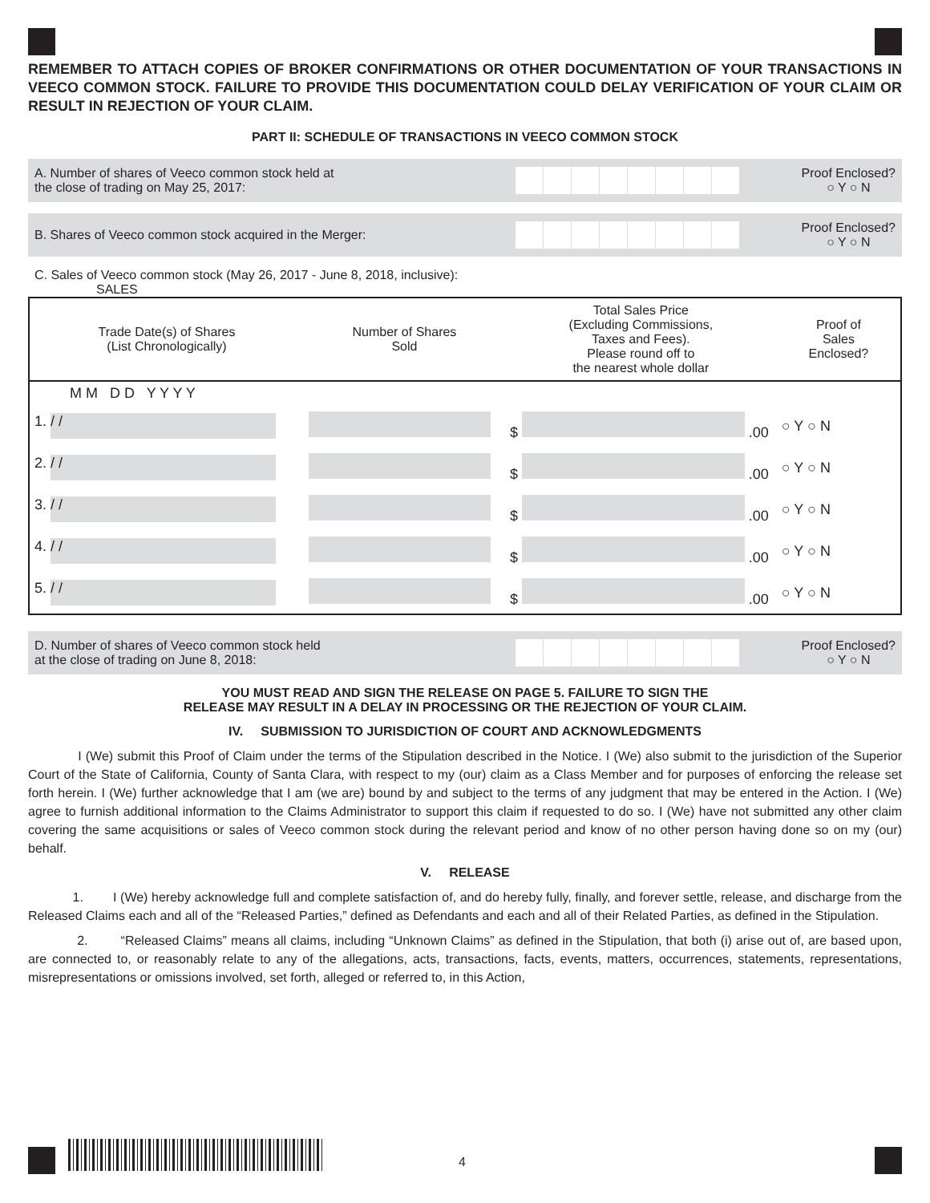REMEMBER TO ATTACH COPIES OF BROKER CONFIRMATIONS OR OTHER DOCUMENTATION OF YOUR TRANSACTIONS IN VEECO COMMON STOCK. FAILURE TO PROVIDE THIS DOCUMENTATION COULD DELAY VERIFICATION OF YOUR CLAIM OR RESULT IN REJECTION OF YOUR CLAIM.
PART II: SCHEDULE OF TRANSACTIONS IN VEECO COMMON STOCK
A. Number of shares of Veeco common stock held at
the close of trading on May 25, 2017:
Proof Enclosed?
○ Y ○ N
B. Shares of Veeco common stock acquired in the Merger:
Proof Enclosed?
○ Y ○ N
C. Sales of Veeco common stock (May 26, 2017 - June 8, 2018, inclusive):
SALES
| Trade Date(s) of Shares (List Chronologically) | Number of Shares Sold | Total Sales Price (Excluding Commissions, Taxes and Fees). Please round off to the nearest whole dollar | Proof of Sales Enclosed? |
| --- | --- | --- | --- |
| M M D D Y Y Y Y | | | |
| 1. / / | | $ .00 | ○ Y ○ N |
| 2. / / | | $ .00 | ○ Y ○ N |
| 3. / / | | $ .00 | ○ Y ○ N |
| 4. / / | | $ .00 | ○ Y ○ N |
| 5. / / | | $ .00 | ○ Y ○ N |
D. Number of shares of Veeco common stock held
at the close of trading on June 8, 2018:
Proof Enclosed?
○ Y ○ N
YOU MUST READ AND SIGN THE RELEASE ON PAGE 5. FAILURE TO SIGN THE
RELEASE MAY RESULT IN A DELAY IN PROCESSING OR THE REJECTION OF YOUR CLAIM.
IV. SUBMISSION TO JURISDICTION OF COURT AND ACKNOWLEDGMENTS
I (We) submit this Proof of Claim under the terms of the Stipulation described in the Notice. I (We) also submit to the jurisdiction of the Superior Court of the State of California, County of Santa Clara, with respect to my (our) claim as a Class Member and for purposes of enforcing the release set forth herein. I (We) further acknowledge that I am (we are) bound by and subject to the terms of any judgment that may be entered in the Action. I (We) agree to furnish additional information to the Claims Administrator to support this claim if requested to do so. I (We) have not submitted any other claim covering the same acquisitions or sales of Veeco common stock during the relevant period and know of no other person having done so on my (our) behalf.
V. RELEASE
1. I (We) hereby acknowledge full and complete satisfaction of, and do hereby fully, finally, and forever settle, release, and discharge from the Released Claims each and all of the “Released Parties,” defined as Defendants and each and all of their Related Parties, as defined in the Stipulation.
2. “Released Claims” means all claims, including “Unknown Claims” as defined in the Stipulation, that both (i) arise out of, are based upon, are connected to, or reasonably relate to any of the allegations, acts, transactions, facts, events, matters, occurrences, statements, representations, misrepresentations or omissions involved, set forth, alleged or referred to, in this Action,
4